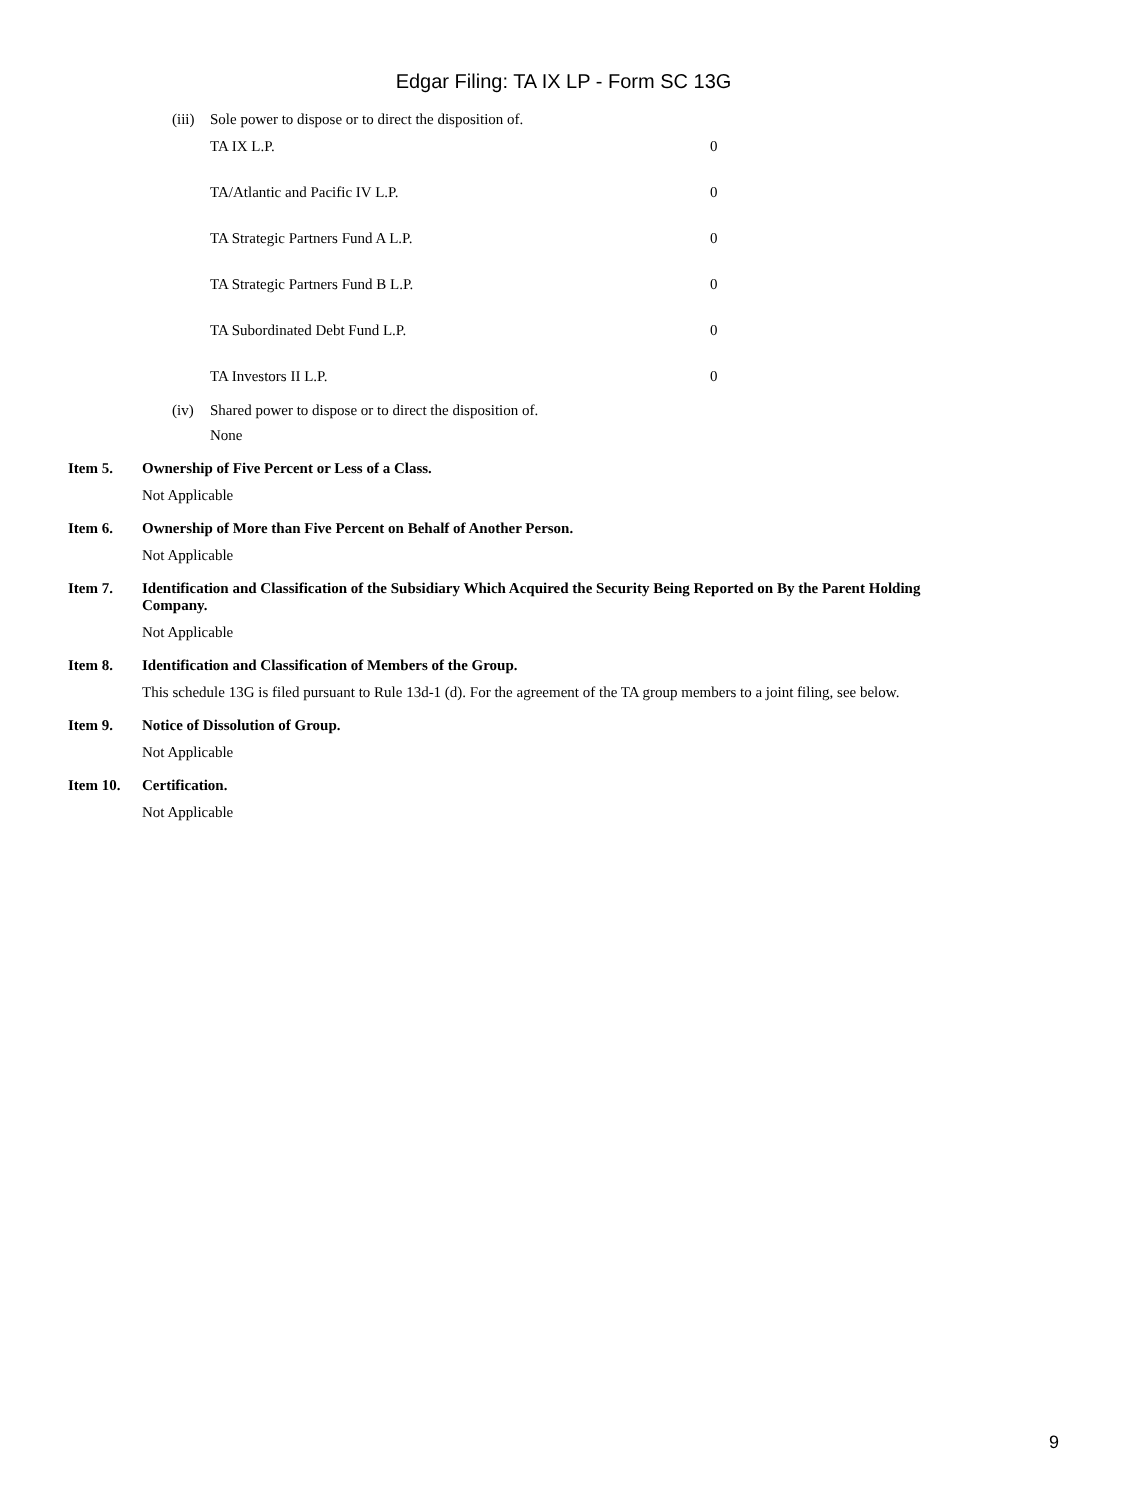Edgar Filing: TA IX LP - Form SC 13G
(iii) Sole power to dispose or to direct the disposition of.
| TA IX L.P. | 0 |
| TA/Atlantic and Pacific IV L.P. | 0 |
| TA Strategic Partners Fund A L.P. | 0 |
| TA Strategic Partners Fund B L.P. | 0 |
| TA Subordinated Debt Fund L.P. | 0 |
| TA Investors II L.P. | 0 |
(iv) Shared power to dispose or to direct the disposition of.
None
Item 5. Ownership of Five Percent or Less of a Class.
Not Applicable
Item 6. Ownership of More than Five Percent on Behalf of Another Person.
Not Applicable
Item 7. Identification and Classification of the Subsidiary Which Acquired the Security Being Reported on By the Parent Holding Company.
Not Applicable
Item 8. Identification and Classification of Members of the Group.
This schedule 13G is filed pursuant to Rule 13d-1 (d). For the agreement of the TA group members to a joint filing, see below.
Item 9. Notice of Dissolution of Group.
Not Applicable
Item 10. Certification.
Not Applicable
9